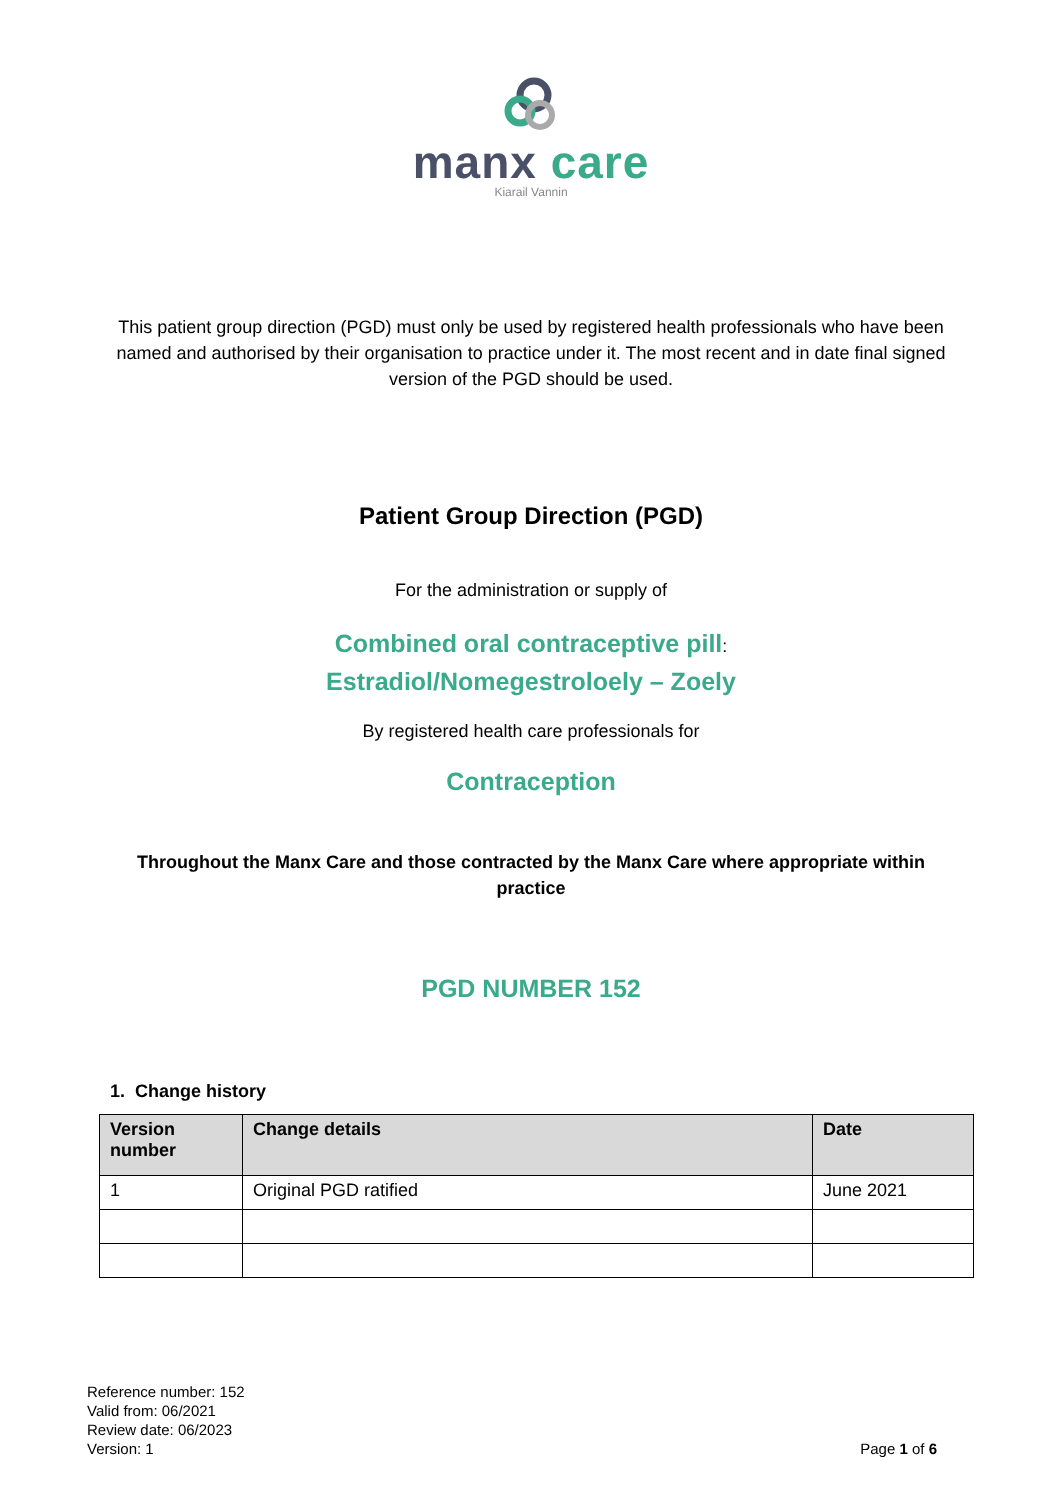manx care
Kiarail Vannin
This patient group direction (PGD) must only be used by registered health professionals who have been named and authorised by their organisation to practice under it. The most recent and in date final signed version of the PGD should be used.
Patient Group Direction (PGD)
For the administration or supply of
Combined oral contraceptive pill:
Estradiol/Nomegestroloely – Zoely
By registered health care professionals for
Contraception
Throughout the Manx Care and those contracted by the Manx Care where appropriate within practice
PGD NUMBER 152
1. Change history
| Version number | Change details | Date |
| --- | --- | --- |
| 1 | Original PGD ratified | June 2021 |
Reference number: 152
Valid from: 06/2021
Review date: 06/2023
Version: 1
Page 1 of 6